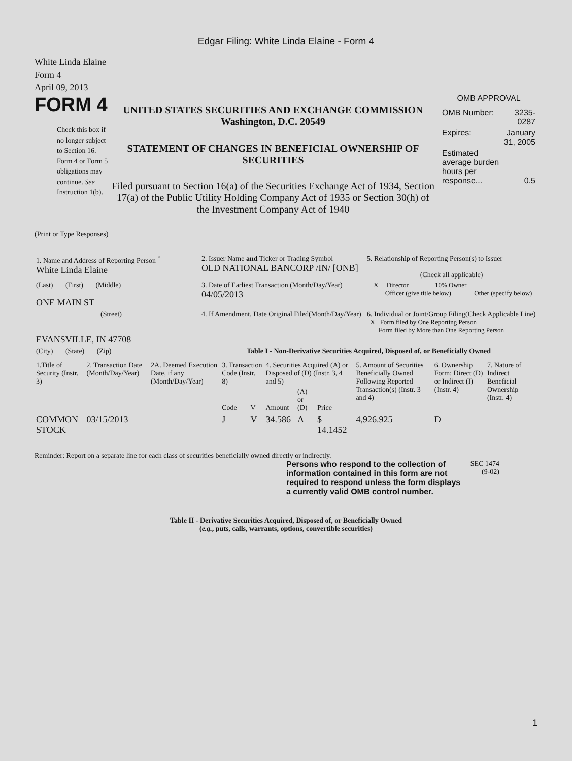Edgar Filing: White Linda Elaine - Form 4
White Linda Elaine
Form 4
April 09, 2013
FORM 4
Check this box if no longer subject to Section 16. Form 4 or Form 5 obligations may continue. See Instruction 1(b).
UNITED STATES SECURITIES AND EXCHANGE COMMISSION
Washington, D.C. 20549
STATEMENT OF CHANGES IN BENEFICIAL OWNERSHIP OF SECURITIES
Filed pursuant to Section 16(a) of the Securities Exchange Act of 1934, Section 17(a) of the Public Utility Holding Company Act of 1935 or Section 30(h) of the Investment Company Act of 1940
OMB APPROVAL
| OMB Number: | 3235-0287 |
| Expires: | January 31, 2005 |
| Estimated average burden hours per response... | 0.5 |
(Print or Type Responses)
| 1. Name and Address of Reporting Person <sup>*</sup> White Linda Elaine | 2. Issuer Name and Ticker or Trading Symbol OLD NATIONAL BANCORP /IN/ [ONB] | 5. Relationship of Reporting Person(s) to Issuer (Check all applicable) |
| (Last) (First) (Middle) ONE MAIN ST | 3. Date of Earliest Transaction (Month/Day/Year) 04/05/2013 | __X__ Director _____ 10% Owner _____ Officer (give title below) _____ Other (specify below) |
| (Street) EVANSVILLE, IN 47708 | 4. If Amendment, Date Original Filed(Month/Day/Year) | 6. Individual or Joint/Group Filing(Check Applicable Line) _X_ Form filed by One Reporting Person ___ Form filed by More than One Reporting Person |
| (City) (State) (Zip) | Table I - Non-Derivative Securities Acquired, Disposed of, or Beneficially Owned | |
| 1.Title of Security (Instr. 3) | 2. Transaction Date (Month/Day/Year) | 2A. Deemed Execution Date, if any (Month/Day/Year) | 3. Transaction Code (Instr. 8) | | 4. Securities Acquired (A) or Disposed of (D) (Instr. 3, 4 and 5) | | | 5. Amount of Securities Beneficially Owned Following Reported Transaction(s) (Instr. 3 and 4) | 6. Ownership Form: Direct (D) or Indirect (I) (Instr. 4) | 7. Nature of Indirect Beneficial Ownership (Instr. 4) |
| --- | --- | --- | --- | --- | --- | --- | --- | --- | --- | --- |
| | | | Code | V | Amount | (A) or (D) | Price | | | |
| COMMON STOCK | 03/15/2013 | | J | V | 34.586 | A | $ 14.1452 | 4,926.925 | D | |
Reminder: Report on a separate line for each class of securities beneficially owned directly or indirectly.
Persons who respond to the collection of information contained in this form are not required to respond unless the form displays a currently valid OMB control number.
SEC 1474 (9-02)
Table II - Derivative Securities Acquired, Disposed of, or Beneficially Owned
(e.g., puts, calls, warrants, options, convertible securities)
1